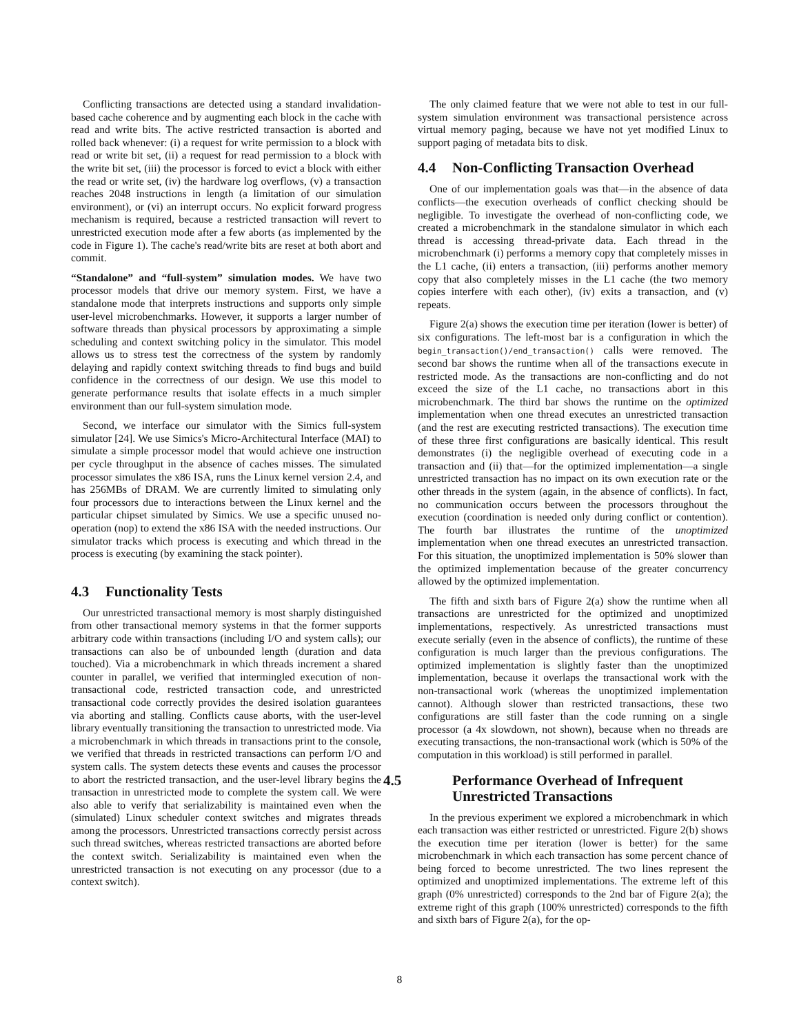Conflicting transactions are detected using a standard invalidation-based cache coherence and by augmenting each block in the cache with read and write bits. The active restricted transaction is aborted and rolled back whenever: (i) a request for write permission to a block with read or write bit set, (ii) a request for read permission to a block with the write bit set, (iii) the processor is forced to evict a block with either the read or write set, (iv) the hardware log overflows, (v) a transaction reaches 2048 instructions in length (a limitation of our simulation environment), or (vi) an interrupt occurs. No explicit forward progress mechanism is required, because a restricted transaction will revert to unrestricted execution mode after a few aborts (as implemented by the code in Figure 1). The cache's read/write bits are reset at both abort and commit.
“Standalone” and “full-system” simulation modes. We have two processor models that drive our memory system. First, we have a standalone mode that interprets instructions and supports only simple user-level microbenchmarks. However, it supports a larger number of software threads than physical processors by approximating a simple scheduling and context switching policy in the simulator. This model allows us to stress test the correctness of the system by randomly delaying and rapidly context switching threads to find bugs and build confidence in the correctness of our design. We use this model to generate performance results that isolate effects in a much simpler environment than our full-system simulation mode.
Second, we interface our simulator with the Simics full-system simulator [24]. We use Simics's Micro-Architectural Interface (MAI) to simulate a simple processor model that would achieve one instruction per cycle throughput in the absence of caches misses. The simulated processor simulates the x86 ISA, runs the Linux kernel version 2.4, and has 256MBs of DRAM. We are currently limited to simulating only four processors due to interactions between the Linux kernel and the particular chipset simulated by Simics. We use a specific unused no-operation (nop) to extend the x86 ISA with the needed instructions. Our simulator tracks which process is executing and which thread in the process is executing (by examining the stack pointer).
4.3 Functionality Tests
Our unrestricted transactional memory is most sharply distinguished from other transactional memory systems in that the former supports arbitrary code within transactions (including I/O and system calls); our transactions can also be of unbounded length (duration and data touched). Via a microbenchmark in which threads increment a shared counter in parallel, we verified that intermingled execution of non-transactional code, restricted transaction code, and unrestricted transactional code correctly provides the desired isolation guarantees via aborting and stalling. Conflicts cause aborts, with the user-level library eventually transitioning the transaction to unrestricted mode. Via a microbenchmark in which threads in transactions print to the console, we verified that threads in restricted transactions can perform I/O and system calls. The system detects these events and causes the processor to abort the restricted transaction, and the user-level library begins the transaction in unrestricted mode to complete the system call. We were also able to verify that serializability is maintained even when the (simulated) Linux scheduler context switches and migrates threads among the processors. Unrestricted transactions correctly persist across such thread switches, whereas restricted transactions are aborted before the context switch. Serializability is maintained even when the unrestricted transaction is not executing on any processor (due to a context switch).
The only claimed feature that we were not able to test in our full-system simulation environment was transactional persistence across virtual memory paging, because we have not yet modified Linux to support paging of metadata bits to disk.
4.4 Non-Conflicting Transaction Overhead
One of our implementation goals was that—in the absence of data conflicts—the execution overheads of conflict checking should be negligible. To investigate the overhead of non-conflicting code, we created a microbenchmark in the standalone simulator in which each thread is accessing thread-private data. Each thread in the microbenchmark (i) performs a memory copy that completely misses in the L1 cache, (ii) enters a transaction, (iii) performs another memory copy that also completely misses in the L1 cache (the two memory copies interfere with each other), (iv) exits a transaction, and (v) repeats.
Figure 2(a) shows the execution time per iteration (lower is better) of six configurations. The left-most bar is a configuration in which the begin_transaction()/end_transaction() calls were removed. The second bar shows the runtime when all of the transactions execute in restricted mode. As the transactions are non-conflicting and do not exceed the size of the L1 cache, no transactions abort in this microbenchmark. The third bar shows the runtime on the optimized implementation when one thread executes an unrestricted transaction (and the rest are executing restricted transactions). The execution time of these three first configurations are basically identical. This result demonstrates (i) the negligible overhead of executing code in a transaction and (ii) that—for the optimized implementation—a single unrestricted transaction has no impact on its own execution rate or the other threads in the system (again, in the absence of conflicts). In fact, no communication occurs between the processors throughout the execution (coordination is needed only during conflict or contention). The fourth bar illustrates the runtime of the unoptimized implementation when one thread executes an unrestricted transaction. For this situation, the unoptimized implementation is 50% slower than the optimized implementation because of the greater concurrency allowed by the optimized implementation.
The fifth and sixth bars of Figure 2(a) show the runtime when all transactions are unrestricted for the optimized and unoptimized implementations, respectively. As unrestricted transactions must execute serially (even in the absence of conflicts), the runtime of these configuration is much larger than the previous configurations. The optimized implementation is slightly faster than the unoptimized implementation, because it overlaps the transactional work with the non-transactional work (whereas the unoptimized implementation cannot). Although slower than restricted transactions, these two configurations are still faster than the code running on a single processor (a 4x slowdown, not shown), because when no threads are executing transactions, the non-transactional work (which is 50% of the computation in this workload) is still performed in parallel.
4.5 Performance Overhead of Infrequent Unrestricted Transactions
In the previous experiment we explored a microbenchmark in which each transaction was either restricted or unrestricted. Figure 2(b) shows the execution time per iteration (lower is better) for the same microbenchmark in which each transaction has some percent chance of being forced to become unrestricted. The two lines represent the optimized and unoptimized implementations. The extreme left of this graph (0% unrestricted) corresponds to the 2nd bar of Figure 2(a); the extreme right of this graph (100% unrestricted) corresponds to the fifth and sixth bars of Figure 2(a), for the op-
8